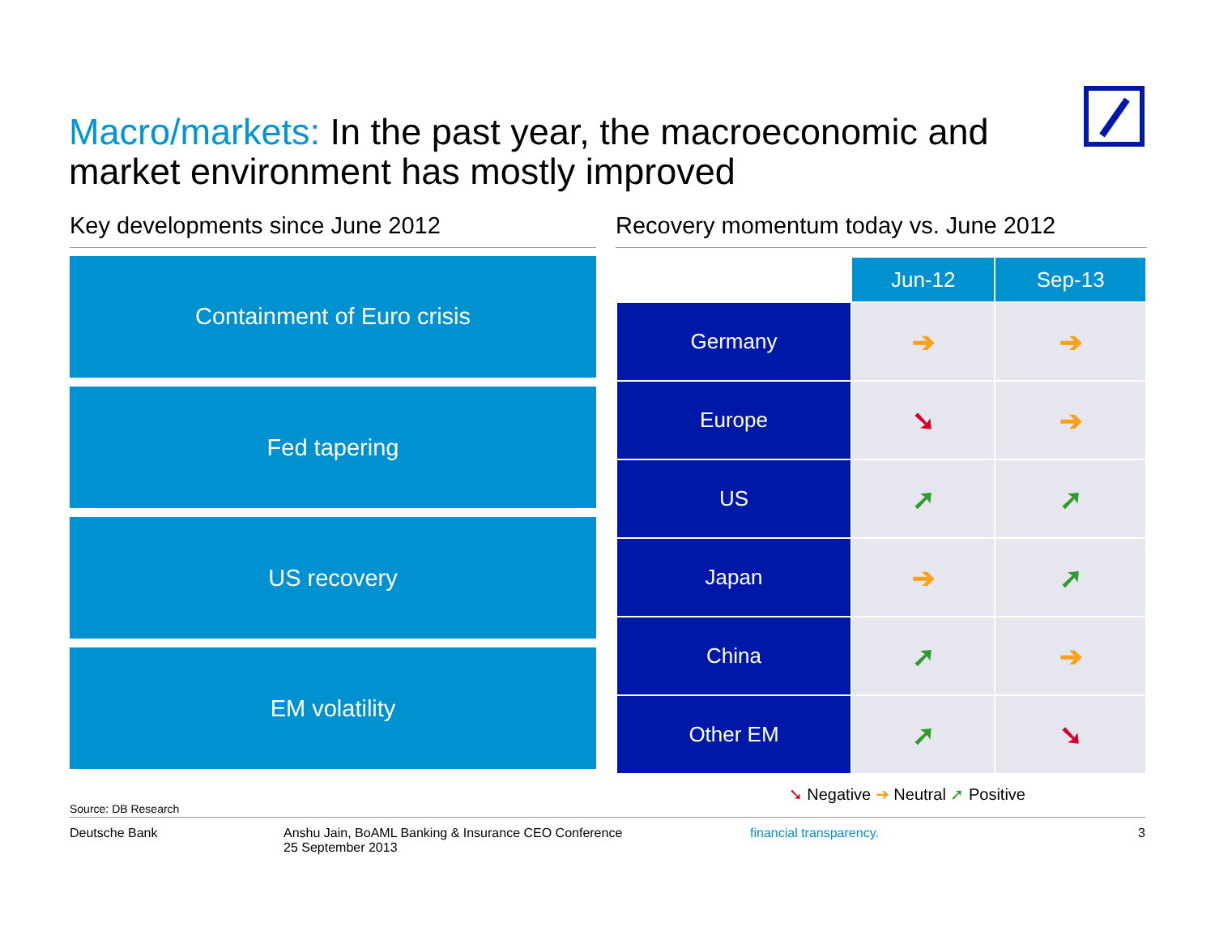Macro/markets: In the past year, the macroeconomic and market environment has mostly improved
Key developments since June 2012
Containment of Euro crisis
Fed tapering
US recovery
EM volatility
Recovery momentum today vs. June 2012
| | Jun-12 | Sep-13 |
| --- | --- | --- |
| Germany | ➔ | ➔ |
| Europe | ➘ | ➔ |
| US | ➚ | ➚ |
| Japan | ➔ | ➚ |
| China | ➚ | ➔ |
| Other EM | ➚ | ➘ |
➘ Negative ➔ Neutral ➚ Positive
Source: DB Research
Deutsche Bank Anshu Jain, BoAML Banking & Insurance CEO Conference
25 September 2013
financial transparency. 3